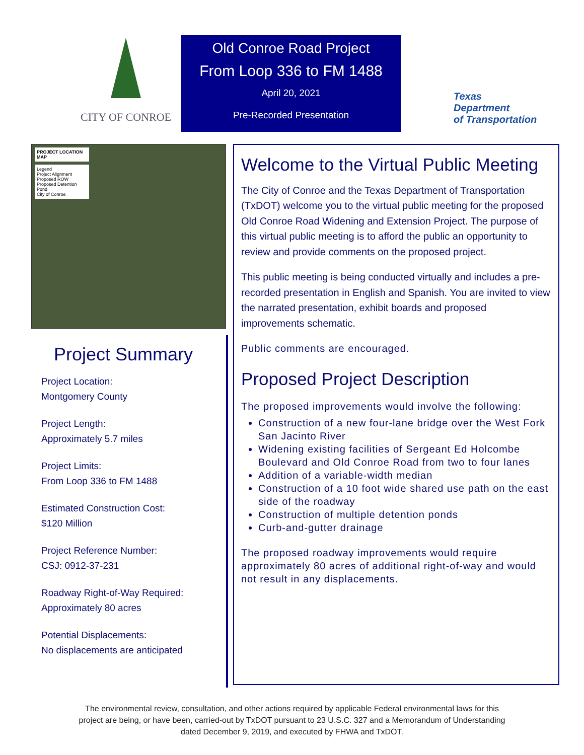CITY OF CONROE
Old Conroe Road Project
From Loop 336 to FM 1488
April 20, 2021
Pre-Recorded Presentation
Texas
Department
of Transportation
PROJECT LOCATION MAP
Legend
Project Alignment
Proposed ROW
Proposed Detention Pond
City of Conroe
Project Summary
Project Location:
Montgomery County
Project Length:
Approximately 5.7 miles
Project Limits:
From Loop 336 to FM 1488
Estimated Construction Cost:
$120 Million
Project Reference Number:
CSJ: 0912-37-231
Roadway Right-of-Way Required:
Approximately 80 acres
Potential Displacements:
No displacements are anticipated
Welcome to the Virtual Public Meeting
The City of Conroe and the Texas Department of Transportation (TxDOT) welcome you to the virtual public meeting for the proposed Old Conroe Road Widening and Extension Project. The purpose of this virtual public meeting is to afford the public an opportunity to review and provide comments on the proposed project.
This public meeting is being conducted virtually and includes a pre-recorded presentation in English and Spanish. You are invited to view the narrated presentation, exhibit boards and proposed improvements schematic.
Public comments are encouraged.
Proposed Project Description
The proposed improvements would involve the following:
Construction of a new four-lane bridge over the West Fork San Jacinto River
Widening existing facilities of Sergeant Ed Holcombe Boulevard and Old Conroe Road from two to four lanes
Addition of a variable-width median
Construction of a 10 foot wide shared use path on the east side of the roadway
Construction of multiple detention ponds
Curb-and-gutter drainage
The proposed roadway improvements would require approximately 80 acres of additional right-of-way and would not result in any displacements.
The environmental review, consultation, and other actions required by applicable Federal environmental laws for this
project are being, or have been, carried-out by TxDOT pursuant to 23 U.S.C. 327 and a Memorandum of Understanding
dated December 9, 2019, and executed by FHWA and TxDOT.